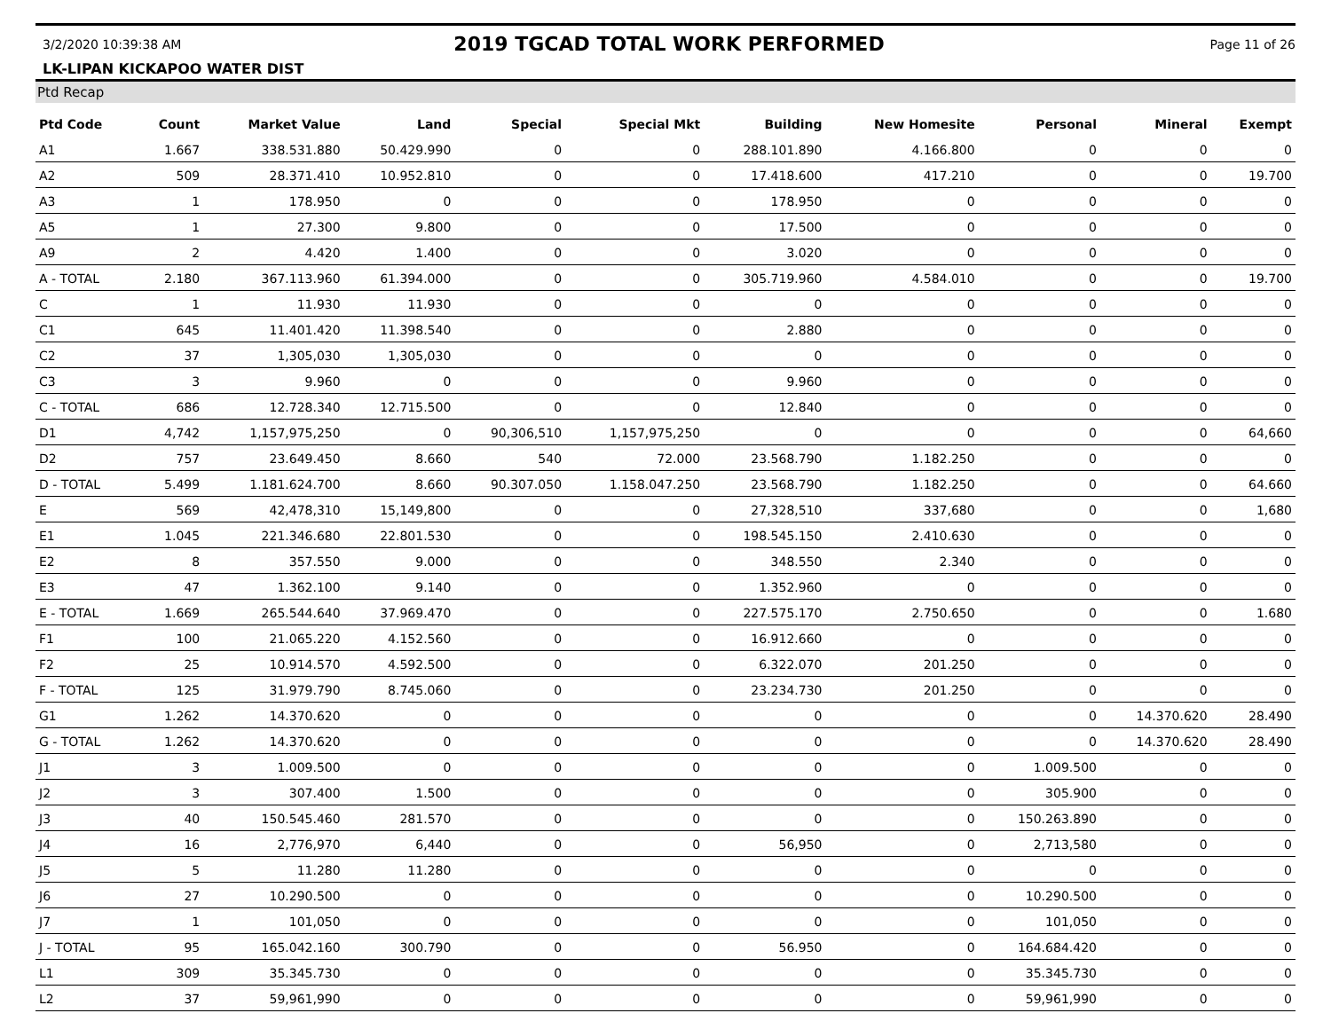3/2/2020 10:39:38 AM
2019 TGCAD TOTAL WORK PERFORMED
Page 11 of 26
LK-LIPAN KICKAPOO WATER DIST
Ptd Recap
| Ptd Code | Count | Market Value | Land | Special | Special Mkt | Building | New Homesite | Personal | Mineral | Exempt |
| --- | --- | --- | --- | --- | --- | --- | --- | --- | --- | --- |
| A1 | 1.667 | 338.531.880 | 50.429.990 | 0 | 0 | 288.101.890 | 4.166.800 | 0 | 0 | 0 |
| A2 | 509 | 28.371.410 | 10.952.810 | 0 | 0 | 17.418.600 | 417.210 | 0 | 0 | 19.700 |
| A3 | 1 | 178.950 | 0 | 0 | 0 | 178.950 | 0 | 0 | 0 | 0 |
| A5 | 1 | 27.300 | 9.800 | 0 | 0 | 17.500 | 0 | 0 | 0 | 0 |
| A9 | 2 | 4.420 | 1.400 | 0 | 0 | 3.020 | 0 | 0 | 0 | 0 |
| A - TOTAL | 2.180 | 367.113.960 | 61.394.000 | 0 | 0 | 305.719.960 | 4.584.010 | 0 | 0 | 19.700 |
| C | 1 | 11.930 | 11.930 | 0 | 0 | 0 | 0 | 0 | 0 | 0 |
| C1 | 645 | 11.401.420 | 11.398.540 | 0 | 0 | 2.880 | 0 | 0 | 0 | 0 |
| C2 | 37 | 1,305,030 | 1,305,030 | 0 | 0 | 0 | 0 | 0 | 0 | 0 |
| C3 | 3 | 9.960 | 0 | 0 | 0 | 9.960 | 0 | 0 | 0 | 0 |
| C - TOTAL | 686 | 12.728.340 | 12.715.500 | 0 | 0 | 12.840 | 0 | 0 | 0 | 0 |
| D1 | 4,742 | 1,157,975,250 | 0 | 90,306,510 | 1,157,975,250 | 0 | 0 | 0 | 0 | 64,660 |
| D2 | 757 | 23.649.450 | 8.660 | 540 | 72.000 | 23.568.790 | 1.182.250 | 0 | 0 | 0 |
| D - TOTAL | 5.499 | 1.181.624.700 | 8.660 | 90.307.050 | 1.158.047.250 | 23.568.790 | 1.182.250 | 0 | 0 | 64.660 |
| E | 569 | 42,478,310 | 15,149,800 | 0 | 0 | 27,328,510 | 337,680 | 0 | 0 | 1,680 |
| E1 | 1.045 | 221.346.680 | 22.801.530 | 0 | 0 | 198.545.150 | 2.410.630 | 0 | 0 | 0 |
| E2 | 8 | 357.550 | 9.000 | 0 | 0 | 348.550 | 2.340 | 0 | 0 | 0 |
| E3 | 47 | 1.362.100 | 9.140 | 0 | 0 | 1.352.960 | 0 | 0 | 0 | 0 |
| E - TOTAL | 1.669 | 265.544.640 | 37.969.470 | 0 | 0 | 227.575.170 | 2.750.650 | 0 | 0 | 1.680 |
| F1 | 100 | 21.065.220 | 4.152.560 | 0 | 0 | 16.912.660 | 0 | 0 | 0 | 0 |
| F2 | 25 | 10.914.570 | 4.592.500 | 0 | 0 | 6.322.070 | 201.250 | 0 | 0 | 0 |
| F - TOTAL | 125 | 31.979.790 | 8.745.060 | 0 | 0 | 23.234.730 | 201.250 | 0 | 0 | 0 |
| G1 | 1.262 | 14.370.620 | 0 | 0 | 0 | 0 | 0 | 0 | 14.370.620 | 28.490 |
| G - TOTAL | 1.262 | 14.370.620 | 0 | 0 | 0 | 0 | 0 | 0 | 14.370.620 | 28.490 |
| J1 | 3 | 1.009.500 | 0 | 0 | 0 | 0 | 0 | 1.009.500 | 0 | 0 |
| J2 | 3 | 307.400 | 1.500 | 0 | 0 | 0 | 0 | 305.900 | 0 | 0 |
| J3 | 40 | 150.545.460 | 281.570 | 0 | 0 | 0 | 0 | 150.263.890 | 0 | 0 |
| J4 | 16 | 2,776,970 | 6,440 | 0 | 0 | 56,950 | 0 | 2,713,580 | 0 | 0 |
| J5 | 5 | 11.280 | 11.280 | 0 | 0 | 0 | 0 | 0 | 0 | 0 |
| J6 | 27 | 10.290.500 | 0 | 0 | 0 | 0 | 0 | 10.290.500 | 0 | 0 |
| J7 | 1 | 101,050 | 0 | 0 | 0 | 0 | 0 | 101,050 | 0 | 0 |
| J - TOTAL | 95 | 165.042.160 | 300.790 | 0 | 0 | 56.950 | 0 | 164.684.420 | 0 | 0 |
| L1 | 309 | 35.345.730 | 0 | 0 | 0 | 0 | 0 | 35.345.730 | 0 | 0 |
| L2 | 37 | 59,961,990 | 0 | 0 | 0 | 0 | 0 | 59,961,990 | 0 | 0 |